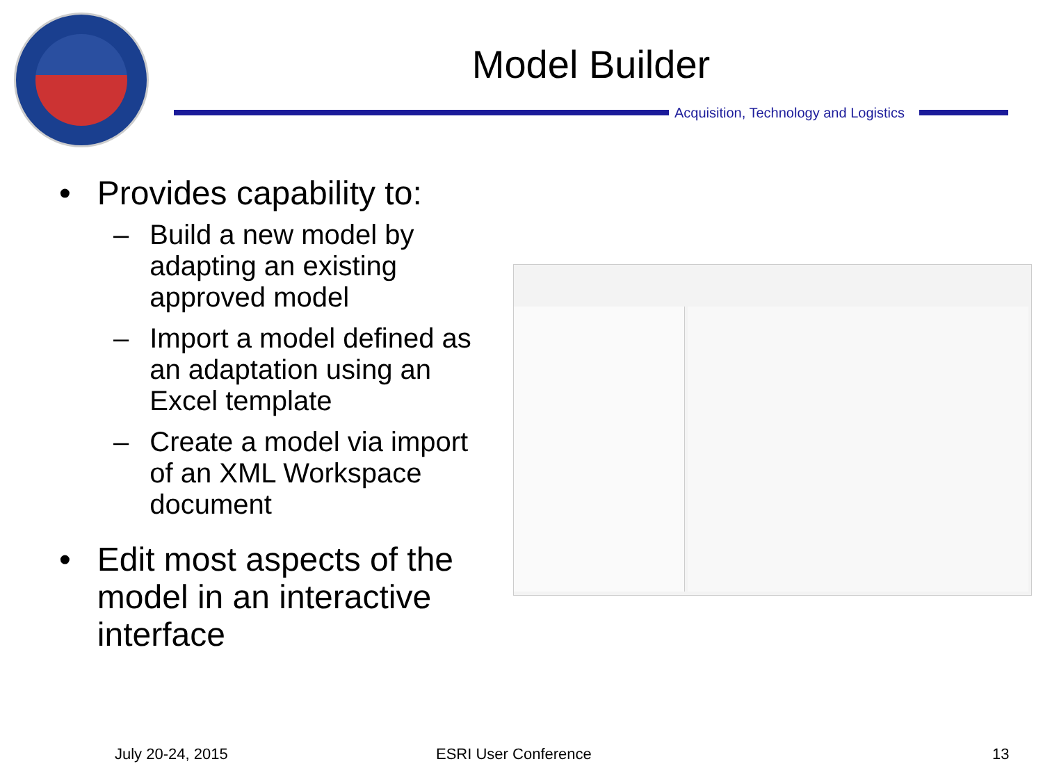Model Builder
Acquisition, Technology and Logistics
• Provides capability to:
– Build a new model by adapting an existing approved model
– Import a model defined as an adaptation using an Excel template
– Create a model via import of an XML Workspace document
• Edit most aspects of the model in an interactive interface
July 20-24, 2015 ESRI User Conference 13